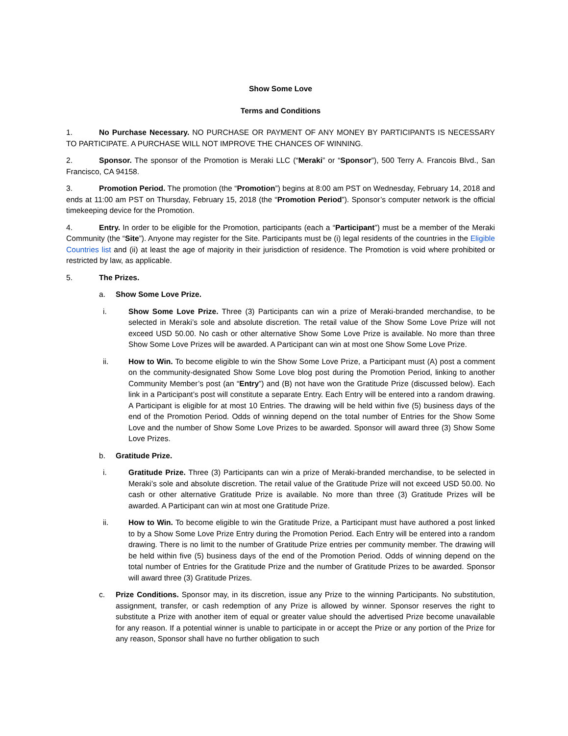Show Some Love
Terms and Conditions
1. No Purchase Necessary. NO PURCHASE OR PAYMENT OF ANY MONEY BY PARTICIPANTS IS NECESSARY TO PARTICIPATE. A PURCHASE WILL NOT IMPROVE THE CHANCES OF WINNING.
2. Sponsor. The sponsor of the Promotion is Meraki LLC (“Meraki” or “Sponsor”), 500 Terry A. Francois Blvd., San Francisco, CA 94158.
3. Promotion Period. The promotion (the “Promotion”) begins at 8:00 am PST on Wednesday, February 14, 2018 and ends at 11:00 am PST on Thursday, February 15, 2018 (the “Promotion Period”). Sponsor’s computer network is the official timekeeping device for the Promotion.
4. Entry. In order to be eligible for the Promotion, participants (each a “Participant”) must be a member of the Meraki Community (the “Site”). Anyone may register for the Site. Participants must be (i) legal residents of the countries in the Eligible Countries list and (ii) at least the age of majority in their jurisdiction of residence. The Promotion is void where prohibited or restricted by law, as applicable.
5. The Prizes.
a. Show Some Love Prize.
i. Show Some Love Prize. Three (3) Participants can win a prize of Meraki-branded merchandise, to be selected in Meraki’s sole and absolute discretion. The retail value of the Show Some Love Prize will not exceed USD 50.00. No cash or other alternative Show Some Love Prize is available. No more than three Show Some Love Prizes will be awarded. A Participant can win at most one Show Some Love Prize.
ii. How to Win. To become eligible to win the Show Some Love Prize, a Participant must (A) post a comment on the community-designated Show Some Love blog post during the Promotion Period, linking to another Community Member’s post (an “Entry”) and (B) not have won the Gratitude Prize (discussed below). Each link in a Participant’s post will constitute a separate Entry. Each Entry will be entered into a random drawing. A Participant is eligible for at most 10 Entries. The drawing will be held within five (5) business days of the end of the Promotion Period. Odds of winning depend on the total number of Entries for the Show Some Love and the number of Show Some Love Prizes to be awarded. Sponsor will award three (3) Show Some Love Prizes.
b. Gratitude Prize.
i. Gratitude Prize. Three (3) Participants can win a prize of Meraki-branded merchandise, to be selected in Meraki’s sole and absolute discretion. The retail value of the Gratitude Prize will not exceed USD 50.00. No cash or other alternative Gratitude Prize is available. No more than three (3) Gratitude Prizes will be awarded. A Participant can win at most one Gratitude Prize.
ii. How to Win. To become eligible to win the Gratitude Prize, a Participant must have authored a post linked to by a Show Some Love Prize Entry during the Promotion Period. Each Entry will be entered into a random drawing. There is no limit to the number of Gratitude Prize entries per community member. The drawing will be held within five (5) business days of the end of the Promotion Period. Odds of winning depend on the total number of Entries for the Gratitude Prize and the number of Gratitude Prizes to be awarded. Sponsor will award three (3) Gratitude Prizes.
c. Prize Conditions. Sponsor may, in its discretion, issue any Prize to the winning Participants. No substitution, assignment, transfer, or cash redemption of any Prize is allowed by winner. Sponsor reserves the right to substitute a Prize with another item of equal or greater value should the advertised Prize become unavailable for any reason. If a potential winner is unable to participate in or accept the Prize or any portion of the Prize for any reason, Sponsor shall have no further obligation to such